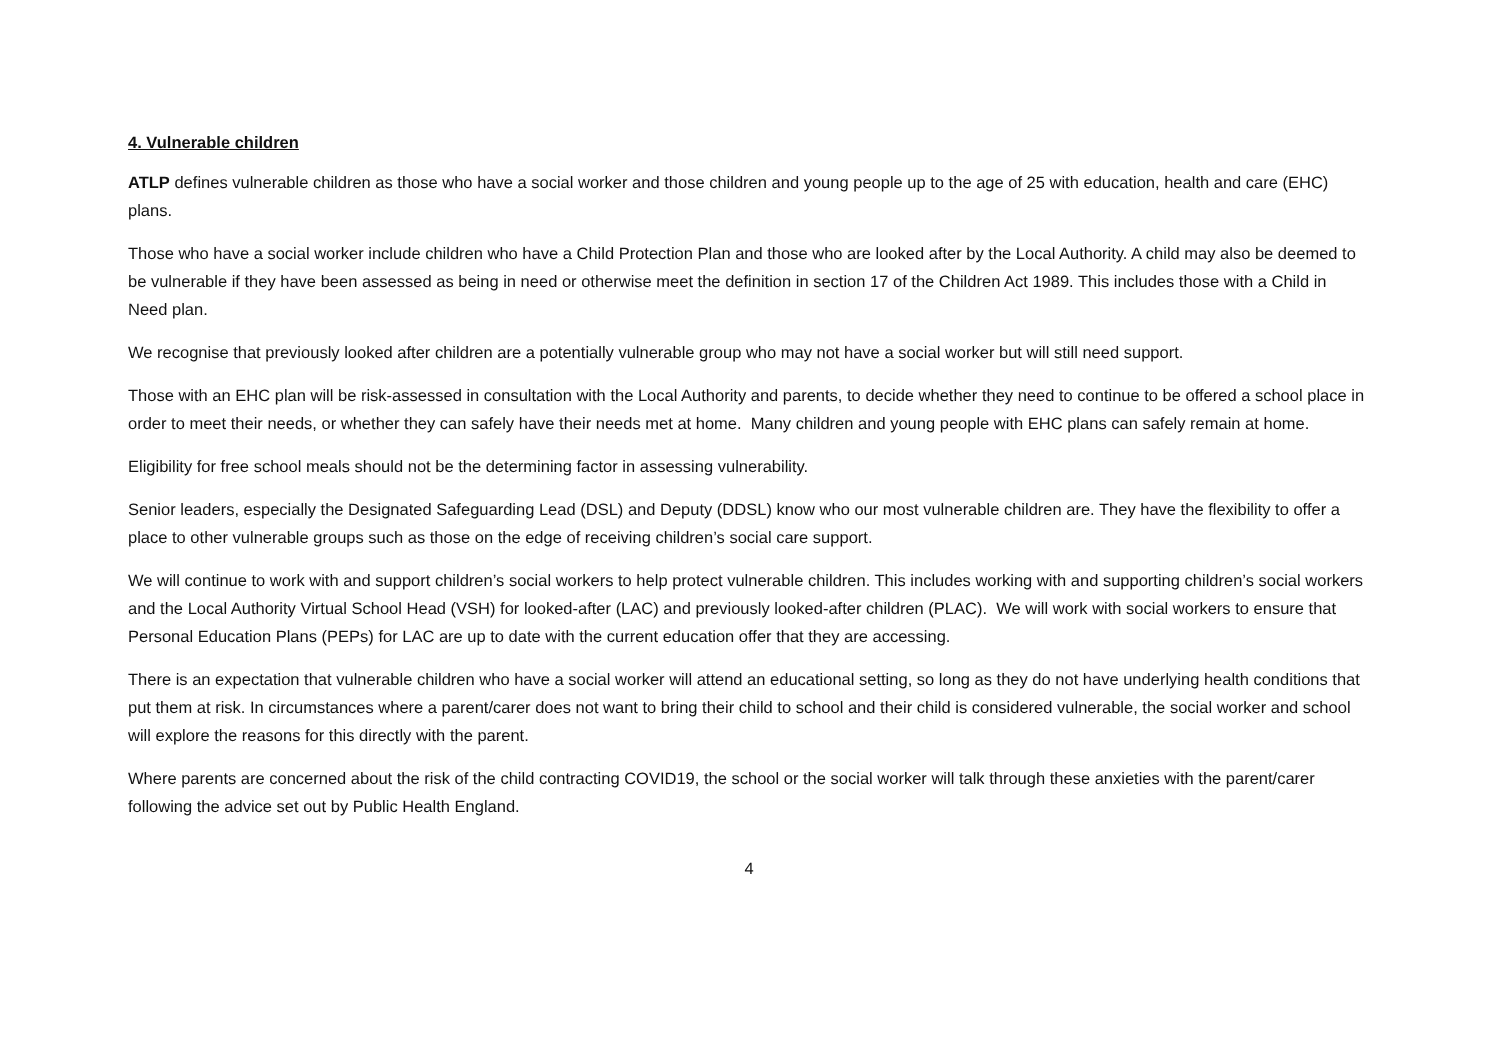4. Vulnerable children
ATLP defines vulnerable children as those who have a social worker and those children and young people up to the age of 25 with education, health and care (EHC) plans.
Those who have a social worker include children who have a Child Protection Plan and those who are looked after by the Local Authority. A child may also be deemed to be vulnerable if they have been assessed as being in need or otherwise meet the definition in section 17 of the Children Act 1989. This includes those with a Child in Need plan.
We recognise that previously looked after children are a potentially vulnerable group who may not have a social worker but will still need support.
Those with an EHC plan will be risk-assessed in consultation with the Local Authority and parents, to decide whether they need to continue to be offered a school place in order to meet their needs, or whether they can safely have their needs met at home. Many children and young people with EHC plans can safely remain at home.
Eligibility for free school meals should not be the determining factor in assessing vulnerability.
Senior leaders, especially the Designated Safeguarding Lead (DSL) and Deputy (DDSL) know who our most vulnerable children are. They have the flexibility to offer a place to other vulnerable groups such as those on the edge of receiving children’s social care support.
We will continue to work with and support children’s social workers to help protect vulnerable children. This includes working with and supporting children’s social workers and the Local Authority Virtual School Head (VSH) for looked-after (LAC) and previously looked-after children (PLAC). We will work with social workers to ensure that Personal Education Plans (PEPs) for LAC are up to date with the current education offer that they are accessing.
There is an expectation that vulnerable children who have a social worker will attend an educational setting, so long as they do not have underlying health conditions that put them at risk. In circumstances where a parent/carer does not want to bring their child to school and their child is considered vulnerable, the social worker and school will explore the reasons for this directly with the parent.
Where parents are concerned about the risk of the child contracting COVID19, the school or the social worker will talk through these anxieties with the parent/carer following the advice set out by Public Health England.
4